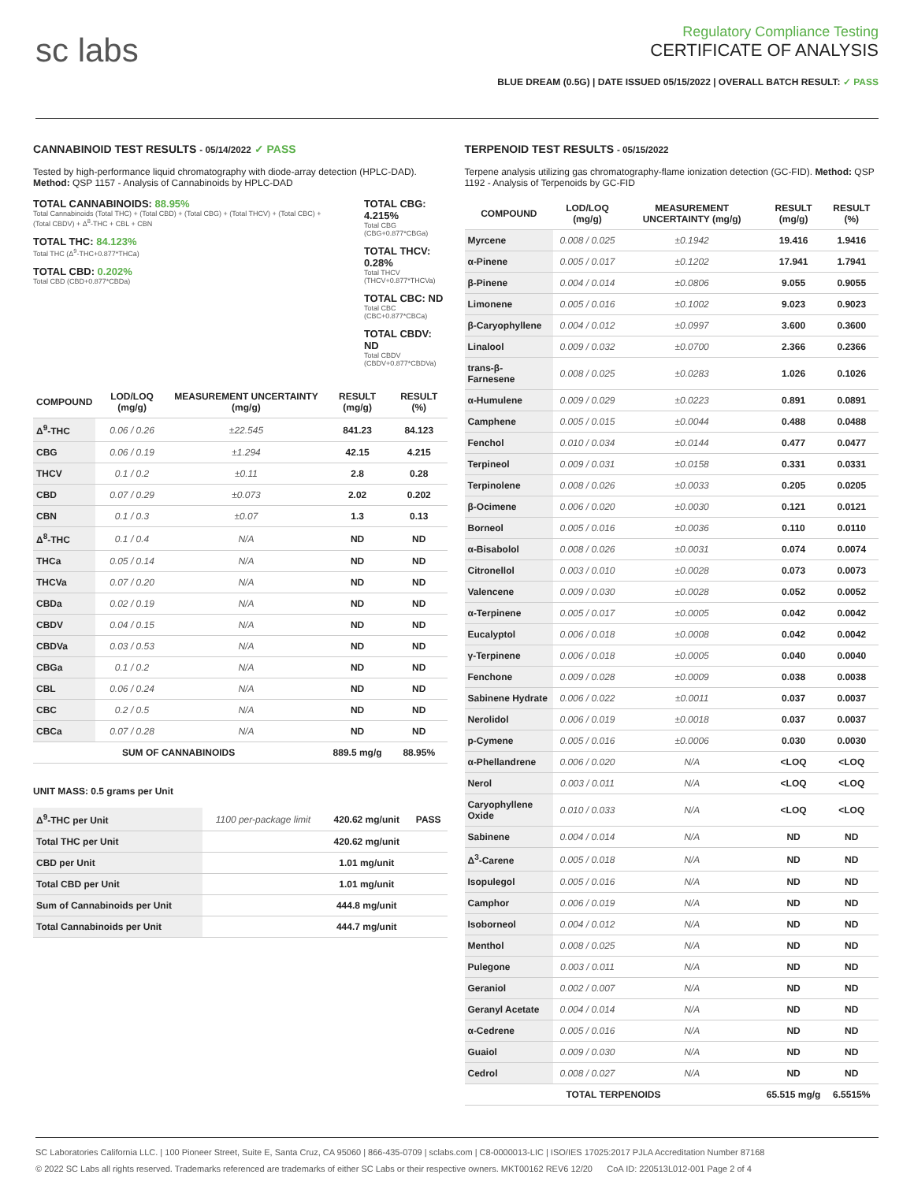sc labs
Regulatory Compliance Testing
CERTIFICATE OF ANALYSIS
BLUE DREAM (0.5G) | DATE ISSUED 05/15/2022 | OVERALL BATCH RESULT: ✓ PASS
CANNABINOID TEST RESULTS - 05/14/2022 ✓ PASS
Tested by high-performance liquid chromatography with diode-array detection (HPLC-DAD). Method: QSP 1157 - Analysis of Cannabinoids by HPLC-DAD
TOTAL CANNABINOIDS: 88.95%
Total Cannabinoids (Total THC) + (Total CBD) + (Total CBG) + (Total THCV) + (Total CBC) + (Total CBDV) + Δ<sup>8</sup>-THC + CBL + CBN
TOTAL THC: 84.123%
Total THC (Δ<sup>9</sup>-THC+0.877*THCa)
TOTAL CBD: 0.202%
Total CBD (CBD+0.877*CBDa)
TOTAL CBG: 4.215%
Total CBG (CBG+0.877*CBGa)
TOTAL THCV: 0.28%
Total THCV (THCV+0.877*THCVa)
TOTAL CBC: ND
Total CBC (CBC+0.877*CBCa)
TOTAL CBDV: ND
Total CBDV (CBDV+0.877*CBDVa)
| COMPOUND | LOD/LOQ (mg/g) | MEASUREMENT UNCERTAINTY (mg/g) | RESULT (mg/g) | RESULT (%) |
| --- | --- | --- | --- | --- |
| Δ<sup>9</sup>-THC | 0.06 / 0.26 | ±22.545 | 841.23 | 84.123 |
| CBG | 0.06 / 0.19 | ±1.294 | 42.15 | 4.215 |
| THCV | 0.1 / 0.2 | ±0.11 | 2.8 | 0.28 |
| CBD | 0.07 / 0.29 | ±0.073 | 2.02 | 0.202 |
| CBN | 0.1 / 0.3 | ±0.07 | 1.3 | 0.13 |
| Δ<sup>8</sup>-THC | 0.1 / 0.4 | N/A | ND | ND |
| THCa | 0.05 / 0.14 | N/A | ND | ND |
| THCVa | 0.07 / 0.20 | N/A | ND | ND |
| CBDa | 0.02 / 0.19 | N/A | ND | ND |
| CBDV | 0.04 / 0.15 | N/A | ND | ND |
| CBDVa | 0.03 / 0.53 | N/A | ND | ND |
| CBGa | 0.1 / 0.2 | N/A | ND | ND |
| CBL | 0.06 / 0.24 | N/A | ND | ND |
| CBC | 0.2 / 0.5 | N/A | ND | ND |
| CBCa | 0.07 / 0.28 | N/A | ND | ND |
| SUM OF CANNABINOIDS | | | 889.5 mg/g | 88.95% |
UNIT MASS: 0.5 grams per Unit
| Δ<sup>9</sup>-THC per Unit | 1100 per-package limit | 420.62 mg/unit | PASS |
| Total THC per Unit | | 420.62 mg/unit | |
| CBD per Unit | | 1.01 mg/unit | |
| Total CBD per Unit | | 1.01 mg/unit | |
| Sum of Cannabinoids per Unit | | 444.8 mg/unit | |
| Total Cannabinoids per Unit | | 444.7 mg/unit | |
TERPENOID TEST RESULTS - 05/15/2022
Terpene analysis utilizing gas chromatography-flame ionization detection (GC-FID). Method: QSP 1192 - Analysis of Terpenoids by GC-FID
| COMPOUND | LOD/LOQ (mg/g) | MEASUREMENT UNCERTAINTY (mg/g) | RESULT (mg/g) | RESULT (%) |
| --- | --- | --- | --- | --- |
| Myrcene | 0.008 / 0.025 | ±0.1942 | 19.416 | 1.9416 |
| α-Pinene | 0.005 / 0.017 | ±0.1202 | 17.941 | 1.7941 |
| β-Pinene | 0.004 / 0.014 | ±0.0806 | 9.055 | 0.9055 |
| Limonene | 0.005 / 0.016 | ±0.1002 | 9.023 | 0.9023 |
| β-Caryophyllene | 0.004 / 0.012 | ±0.0997 | 3.600 | 0.3600 |
| Linalool | 0.009 / 0.032 | ±0.0700 | 2.366 | 0.2366 |
| trans-β-Farnesene | 0.008 / 0.025 | ±0.0283 | 1.026 | 0.1026 |
| α-Humulene | 0.009 / 0.029 | ±0.0223 | 0.891 | 0.0891 |
| Camphene | 0.005 / 0.015 | ±0.0044 | 0.488 | 0.0488 |
| Fenchol | 0.010 / 0.034 | ±0.0144 | 0.477 | 0.0477 |
| Terpineol | 0.009 / 0.031 | ±0.0158 | 0.331 | 0.0331 |
| Terpinolene | 0.008 / 0.026 | ±0.0033 | 0.205 | 0.0205 |
| β-Ocimene | 0.006 / 0.020 | ±0.0030 | 0.121 | 0.0121 |
| Borneol | 0.005 / 0.016 | ±0.0036 | 0.110 | 0.0110 |
| α-Bisabolol | 0.008 / 0.026 | ±0.0031 | 0.074 | 0.0074 |
| Citronellol | 0.003 / 0.010 | ±0.0028 | 0.073 | 0.0073 |
| Valencene | 0.009 / 0.030 | ±0.0028 | 0.052 | 0.0052 |
| α-Terpinene | 0.005 / 0.017 | ±0.0005 | 0.042 | 0.0042 |
| Eucalyptol | 0.006 / 0.018 | ±0.0008 | 0.042 | 0.0042 |
| γ-Terpinene | 0.006 / 0.018 | ±0.0005 | 0.040 | 0.0040 |
| Fenchone | 0.009 / 0.028 | ±0.0009 | 0.038 | 0.0038 |
| Sabinene Hydrate | 0.006 / 0.022 | ±0.0011 | 0.037 | 0.0037 |
| Nerolidol | 0.006 / 0.019 | ±0.0018 | 0.037 | 0.0037 |
| p-Cymene | 0.005 / 0.016 | ±0.0006 | 0.030 | 0.0030 |
| α-Phellandrene | 0.006 / 0.020 | N/A | <LOQ | <LOQ |
| Nerol | 0.003 / 0.011 | N/A | <LOQ | <LOQ |
| Caryophyllene Oxide | 0.010 / 0.033 | N/A | <LOQ | <LOQ |
| Sabinene | 0.004 / 0.014 | N/A | ND | ND |
| Δ<sup>3</sup>-Carene | 0.005 / 0.018 | N/A | ND | ND |
| Isopulegol | 0.005 / 0.016 | N/A | ND | ND |
| Camphor | 0.006 / 0.019 | N/A | ND | ND |
| Isoborneol | 0.004 / 0.012 | N/A | ND | ND |
| Menthol | 0.008 / 0.025 | N/A | ND | ND |
| Pulegone | 0.003 / 0.011 | N/A | ND | ND |
| Geraniol | 0.002 / 0.007 | N/A | ND | ND |
| Geranyl Acetate | 0.004 / 0.014 | N/A | ND | ND |
| α-Cedrene | 0.005 / 0.016 | N/A | ND | ND |
| Guaiol | 0.009 / 0.030 | N/A | ND | ND |
| Cedrol | 0.008 / 0.027 | N/A | ND | ND |
| TOTAL TERPENOIDS | | | 65.515 mg/g | 6.5515% |
SC Laboratories California LLC. | 100 Pioneer Street, Suite E, Santa Cruz, CA 95060 | 866-435-0709 | sclabs.com | C8-0000013-LIC | ISO/IES 17025:2017 PJLA Accreditation Number 87168
© 2022 SC Labs all rights reserved. Trademarks referenced are trademarks of either SC Labs or their respective owners. MKT00162 REV6 12/20 CoA ID: 220513L012-001 Page 2 of 4